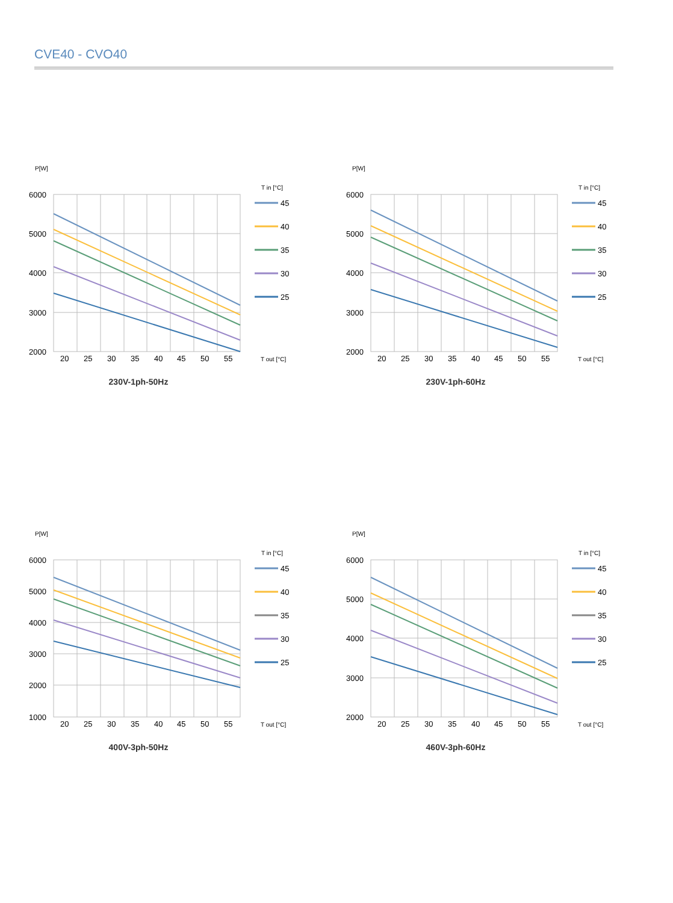CVE40 - CVO40
P[W]
6000
5000
4000
3000
2000
20
25
30
35
40
45
50
55
T in [°C]
45
40
35
30
25
T out [°C]
230V-1ph-50Hz
P[W]
6000
5000
4000
3000
2000
20
25
30
35
40
45
50
55
T in [°C]
45
40
35
30
25
T out [°C]
230V-1ph-60Hz
P[W]
6000
5000
4000
3000
2000
1000
20
25
30
35
40
45
50
55
T in [°C]
45
40
35
30
25
T out [°C]
400V-3ph-50Hz
P[W]
6000
5000
4000
3000
2000
20
25
30
35
40
45
50
55
T in [°C]
45
40
35
30
25
T out [°C]
460V-3ph-60Hz